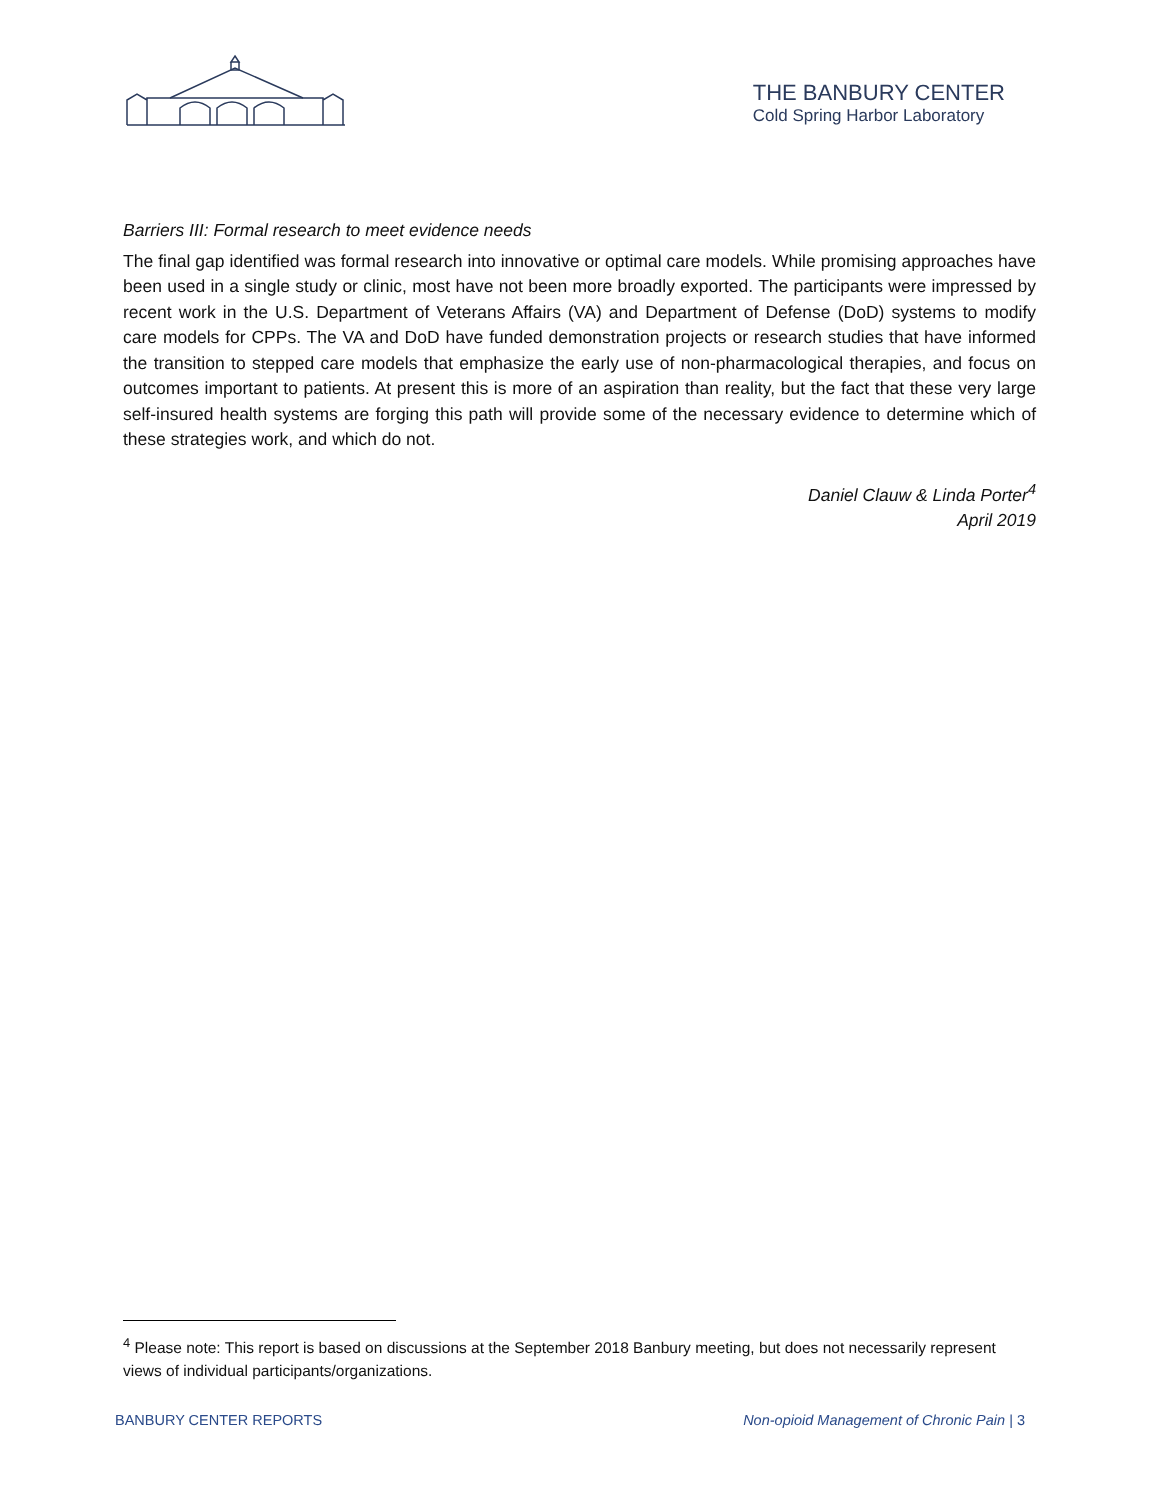THE BANBURY CENTER
Cold Spring Harbor Laboratory
Barriers III: Formal research to meet evidence needs
The final gap identified was formal research into innovative or optimal care models. While promising approaches have been used in a single study or clinic, most have not been more broadly exported. The participants were impressed by recent work in the U.S. Department of Veterans Affairs (VA) and Department of Defense (DoD) systems to modify care models for CPPs. The VA and DoD have funded demonstration projects or research studies that have informed the transition to stepped care models that emphasize the early use of non-pharmacological therapies, and focus on outcomes important to patients. At present this is more of an aspiration than reality, but the fact that these very large self-insured health systems are forging this path will provide some of the necessary evidence to determine which of these strategies work, and which do not.
Daniel Clauw & Linda Porter<sup>4</sup>
April 2019
<sup>4</sup> Please note: This report is based on discussions at the September 2018 Banbury meeting, but does not necessarily represent views of individual participants/organizations.
BANBURY CENTER REPORTS Non-opioid Management of Chronic Pain | 3